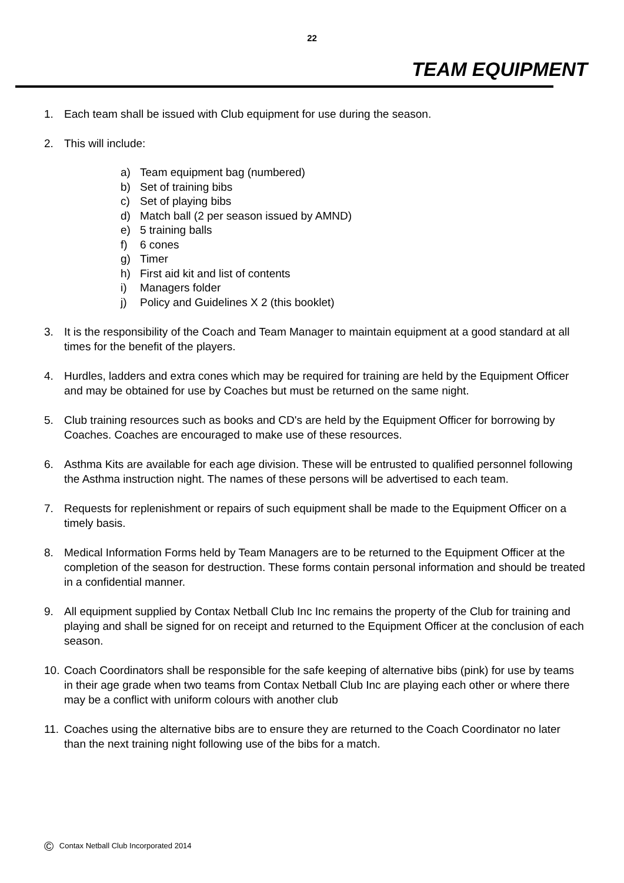22
TEAM EQUIPMENT
1. Each team shall be issued with Club equipment for use during the season.
2. This will include:
a) Team equipment bag (numbered)
b) Set of training bibs
c) Set of playing bibs
d) Match ball (2 per season issued by AMND)
e) 5 training balls
f) 6 cones
g) Timer
h) First aid kit and list of contents
i) Managers folder
j) Policy and Guidelines X 2 (this booklet)
3. It is the responsibility of the Coach and Team Manager to maintain equipment at a good standard at all times for the benefit of the players.
4. Hurdles, ladders and extra cones which may be required for training are held by the Equipment Officer and may be obtained for use by Coaches but must be returned on the same night.
5. Club training resources such as books and CD's are held by the Equipment Officer for borrowing by Coaches. Coaches are encouraged to make use of these resources.
6. Asthma Kits are available for each age division. These will be entrusted to qualified personnel following the Asthma instruction night. The names of these persons will be advertised to each team.
7. Requests for replenishment or repairs of such equipment shall be made to the Equipment Officer on a timely basis.
8. Medical Information Forms held by Team Managers are to be returned to the Equipment Officer at the completion of the season for destruction. These forms contain personal information and should be treated in a confidential manner.
9. All equipment supplied by Contax Netball Club Inc Inc remains the property of the Club for training and playing and shall be signed for on receipt and returned to the Equipment Officer at the conclusion of each season.
10.
Coach Coordinators shall be responsible for the safe keeping of alternative bibs (pink) for use by teams in their age grade when two teams from Contax Netball Club Inc are playing each other or where there may be a conflict with uniform colours with another club
11.
Coaches using the alternative bibs are to ensure they are returned to the Coach Coordinator no later than the next training night following use of the bibs for a match.
© Contax Netball Club Incorporated 2014